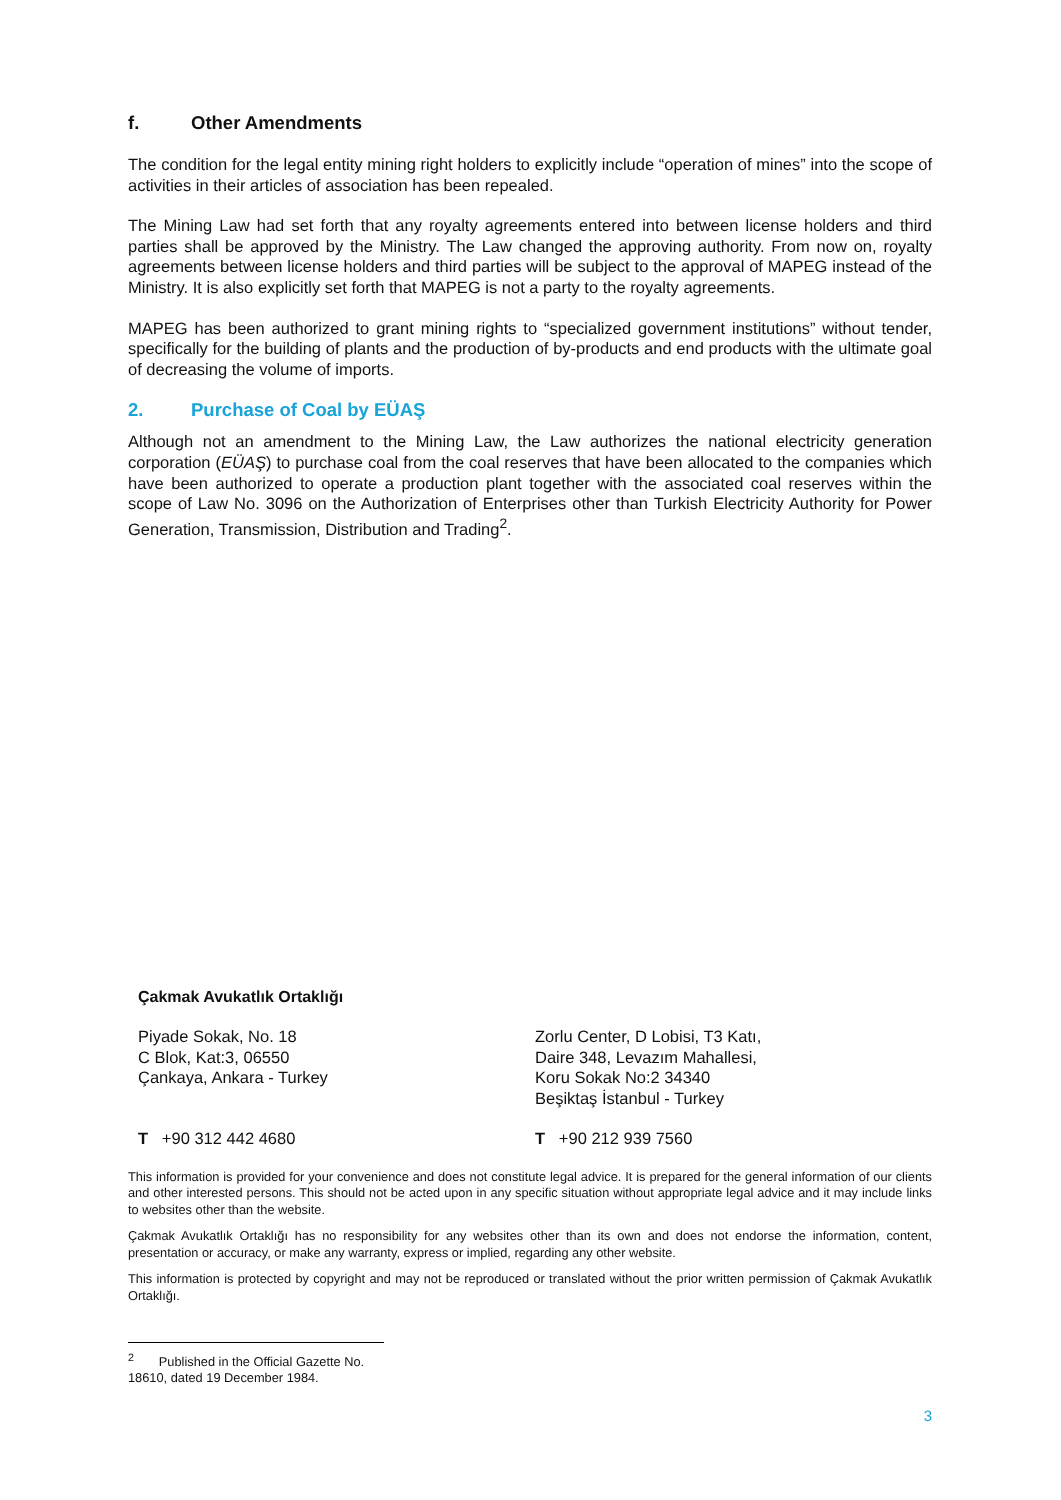f. Other Amendments
The condition for the legal entity mining right holders to explicitly include “operation of mines” into the scope of activities in their articles of association has been repealed.
The Mining Law had set forth that any royalty agreements entered into between license holders and third parties shall be approved by the Ministry. The Law changed the approving authority. From now on, royalty agreements between license holders and third parties will be subject to the approval of MAPEG instead of the Ministry. It is also explicitly set forth that MAPEG is not a party to the royalty agreements.
MAPEG has been authorized to grant mining rights to “specialized government institutions” without tender, specifically for the building of plants and the production of by-products and end products with the ultimate goal of decreasing the volume of imports.
2. Purchase of Coal by EÜAŞ
Although not an amendment to the Mining Law, the Law authorizes the national electricity generation corporation (EÜAŞ) to purchase coal from the coal reserves that have been allocated to the companies which have been authorized to operate a production plant together with the associated coal reserves within the scope of Law No. 3096 on the Authorization of Enterprises other than Turkish Electricity Authority for Power Generation, Transmission, Distribution and Trading<sup>2</sup>.
Çakmak Avukatlık Ortaklığı
Piyade Sokak, No. 18
C Blok, Kat:3, 06550
Çankaya, Ankara - Turkey
Zorlu Center, D Lobisi, T3 Katı,
Daire 348, Levazım Mahallesi,
Koru Sokak No:2 34340
Beşiktaş İstanbul - Turkey
T +90 312 442 4680 T +90 212 939 7560
This information is provided for your convenience and does not constitute legal advice. It is prepared for the general information of our clients and other interested persons. This should not be acted upon in any specific situation without appropriate legal advice and it may include links to websites other than the website.
Çakmak Avukatlık Ortaklığı has no responsibility for any websites other than its own and does not endorse the information, content, presentation or accuracy, or make any warranty, express or implied, regarding any other website.
This information is protected by copyright and may not be reproduced or translated without the prior written permission of Çakmak Avukatlık Ortaklığı.
<sup>2</sup> Published in the Official Gazette No. 18610, dated 19 December 1984.
3